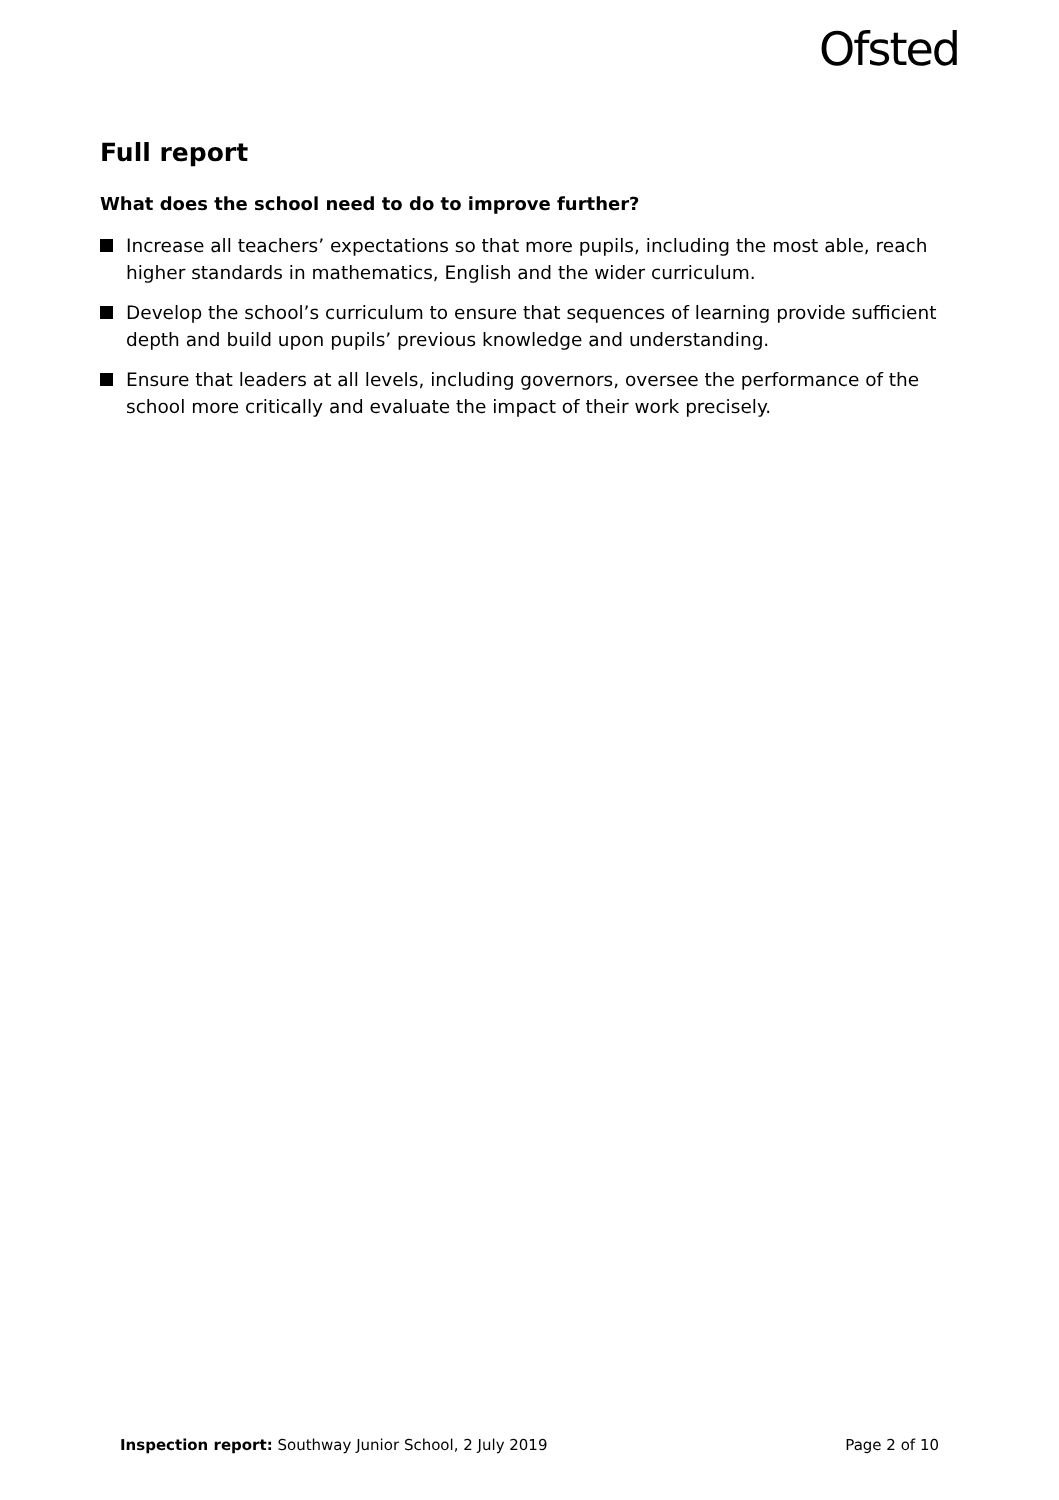Ofsted
Full report
What does the school need to do to improve further?
Increase all teachers’ expectations so that more pupils, including the most able, reach higher standards in mathematics, English and the wider curriculum.
Develop the school’s curriculum to ensure that sequences of learning provide sufficient depth and build upon pupils’ previous knowledge and understanding.
Ensure that leaders at all levels, including governors, oversee the performance of the school more critically and evaluate the impact of their work precisely.
Inspection report: Southway Junior School, 2 July 2019 Page 2 of 10